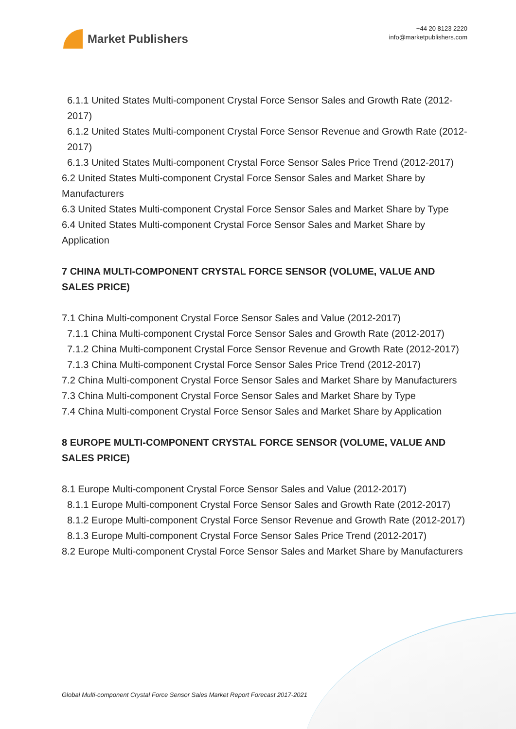Market Publishers
+44 20 8123 2220
info@marketpublishers.com
6.1.1 United States Multi-component Crystal Force Sensor Sales and Growth Rate (2012-2017)
6.1.2 United States Multi-component Crystal Force Sensor Revenue and Growth Rate (2012-2017)
6.1.3 United States Multi-component Crystal Force Sensor Sales Price Trend (2012-2017)
6.2 United States Multi-component Crystal Force Sensor Sales and Market Share by Manufacturers
6.3 United States Multi-component Crystal Force Sensor Sales and Market Share by Type
6.4 United States Multi-component Crystal Force Sensor Sales and Market Share by Application
7 CHINA MULTI-COMPONENT CRYSTAL FORCE SENSOR (VOLUME, VALUE AND SALES PRICE)
7.1 China Multi-component Crystal Force Sensor Sales and Value (2012-2017)
7.1.1 China Multi-component Crystal Force Sensor Sales and Growth Rate (2012-2017)
7.1.2 China Multi-component Crystal Force Sensor Revenue and Growth Rate (2012-2017)
7.1.3 China Multi-component Crystal Force Sensor Sales Price Trend (2012-2017)
7.2 China Multi-component Crystal Force Sensor Sales and Market Share by Manufacturers
7.3 China Multi-component Crystal Force Sensor Sales and Market Share by Type
7.4 China Multi-component Crystal Force Sensor Sales and Market Share by Application
8 EUROPE MULTI-COMPONENT CRYSTAL FORCE SENSOR (VOLUME, VALUE AND SALES PRICE)
8.1 Europe Multi-component Crystal Force Sensor Sales and Value (2012-2017)
8.1.1 Europe Multi-component Crystal Force Sensor Sales and Growth Rate (2012-2017)
8.1.2 Europe Multi-component Crystal Force Sensor Revenue and Growth Rate (2012-2017)
8.1.3 Europe Multi-component Crystal Force Sensor Sales Price Trend (2012-2017)
8.2 Europe Multi-component Crystal Force Sensor Sales and Market Share by Manufacturers
Global Multi-component Crystal Force Sensor Sales Market Report Forecast 2017-2021